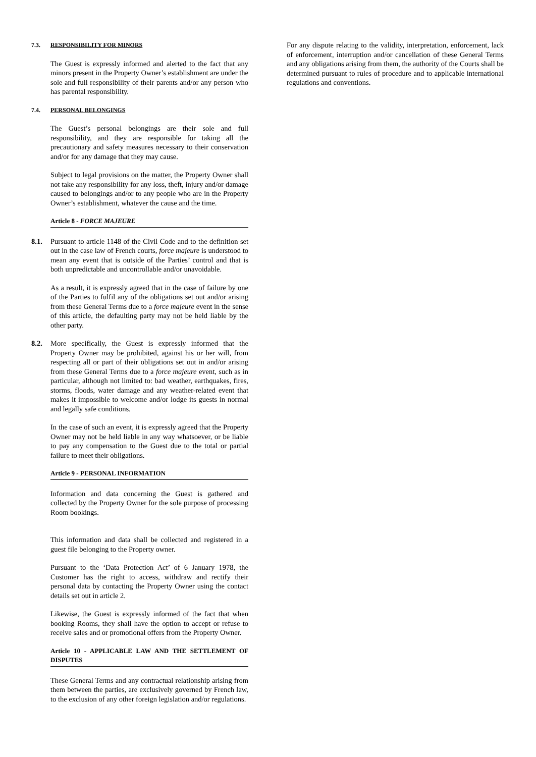7.3. RESPONSIBILITY FOR MINORS
The Guest is expressly informed and alerted to the fact that any minors present in the Property Owner’s establishment are under the sole and full responsibility of their parents and/or any person who has parental responsibility.
7.4. PERSONAL BELONGINGS
The Guest’s personal belongings are their sole and full responsibility, and they are responsible for taking all the precautionary and safety measures necessary to their conservation and/or for any damage that they may cause.
Subject to legal provisions on the matter, the Property Owner shall not take any responsibility for any loss, theft, injury and/or damage caused to belongings and/or to any people who are in the Property Owner’s establishment, whatever the cause and the time.
Article 8 - FORCE MAJEURE
8.1. Pursuant to article 1148 of the Civil Code and to the definition set out in the case law of French courts, force majeure is understood to mean any event that is outside of the Parties’ control and that is both unpredictable and uncontrollable and/or unavoidable.
As a result, it is expressly agreed that in the case of failure by one of the Parties to fulfil any of the obligations set out and/or arising from these General Terms due to a force majeure event in the sense of this article, the defaulting party may not be held liable by the other party.
8.2. More specifically, the Guest is expressly informed that the Property Owner may be prohibited, against his or her will, from respecting all or part of their obligations set out in and/or arising from these General Terms due to a force majeure event, such as in particular, although not limited to: bad weather, earthquakes, fires, storms, floods, water damage and any weather-related event that makes it impossible to welcome and/or lodge its guests in normal and legally safe conditions.
In the case of such an event, it is expressly agreed that the Property Owner may not be held liable in any way whatsoever, or be liable to pay any compensation to the Guest due to the total or partial failure to meet their obligations.
Article 9 - PERSONAL INFORMATION
Information and data concerning the Guest is gathered and collected by the Property Owner for the sole purpose of processing Room bookings.
This information and data shall be collected and registered in a guest file belonging to the Property owner.
Pursuant to the ‘Data Protection Act’ of 6 January 1978, the Customer has the right to access, withdraw and rectify their personal data by contacting the Property Owner using the contact details set out in article 2.
Likewise, the Guest is expressly informed of the fact that when booking Rooms, they shall have the option to accept or refuse to receive sales and or promotional offers from the Property Owner.
Article 10 - APPLICABLE LAW AND THE SETTLEMENT OF DISPUTES
These General Terms and any contractual relationship arising from them between the parties, are exclusively governed by French law, to the exclusion of any other foreign legislation and/or regulations.
For any dispute relating to the validity, interpretation, enforcement, lack of enforcement, interruption and/or cancellation of these General Terms and any obligations arising from them, the authority of the Courts shall be determined pursuant to rules of procedure and to applicable international regulations and conventions.